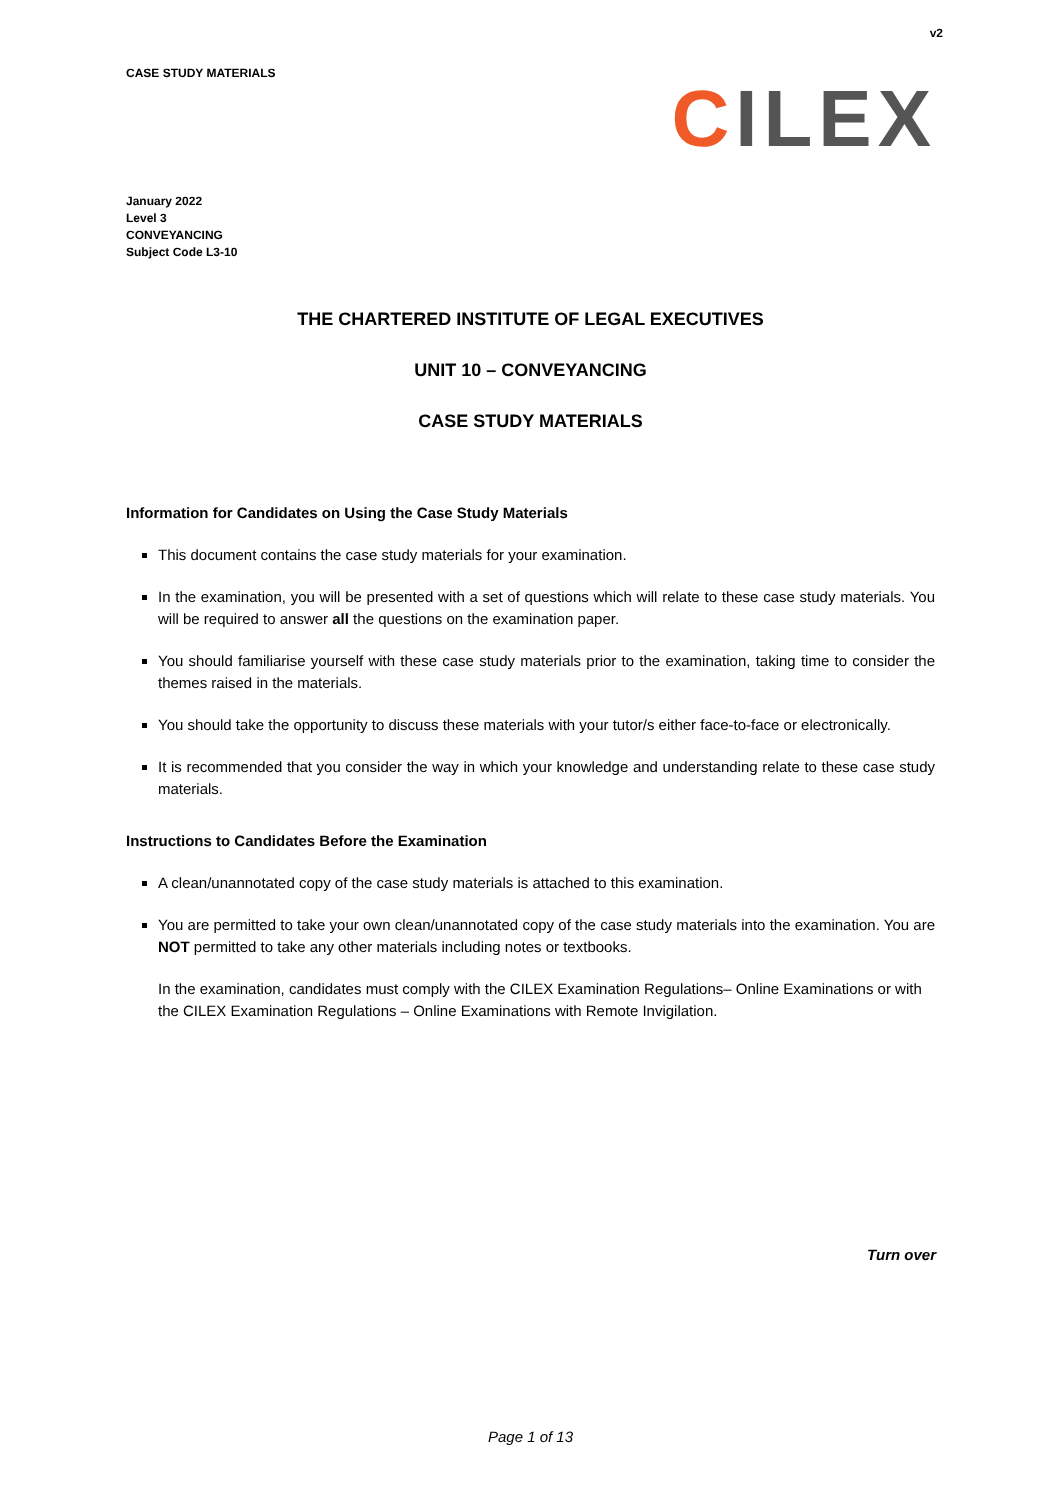v2
CASE STUDY MATERIALS
CILEX
January 2022
Level 3
CONVEYANCING
Subject Code L3-10
THE CHARTERED INSTITUTE OF LEGAL EXECUTIVES
UNIT 10 – CONVEYANCING
CASE STUDY MATERIALS
Information for Candidates on Using the Case Study Materials
This document contains the case study materials for your examination.
In the examination, you will be presented with a set of questions which will relate to these case study materials. You will be required to answer all the questions on the examination paper.
You should familiarise yourself with these case study materials prior to the examination, taking time to consider the themes raised in the materials.
You should take the opportunity to discuss these materials with your tutor/s either face-to-face or electronically.
It is recommended that you consider the way in which your knowledge and understanding relate to these case study materials.
Instructions to Candidates Before the Examination
A clean/unannotated copy of the case study materials is attached to this examination.
You are permitted to take your own clean/unannotated copy of the case study materials into the examination. You are NOT permitted to take any other materials including notes or textbooks.
In the examination, candidates must comply with the CILEX Examination Regulations– Online Examinations or with the CILEX Examination Regulations – Online Examinations with Remote Invigilation.
Turn over
Page 1 of 13